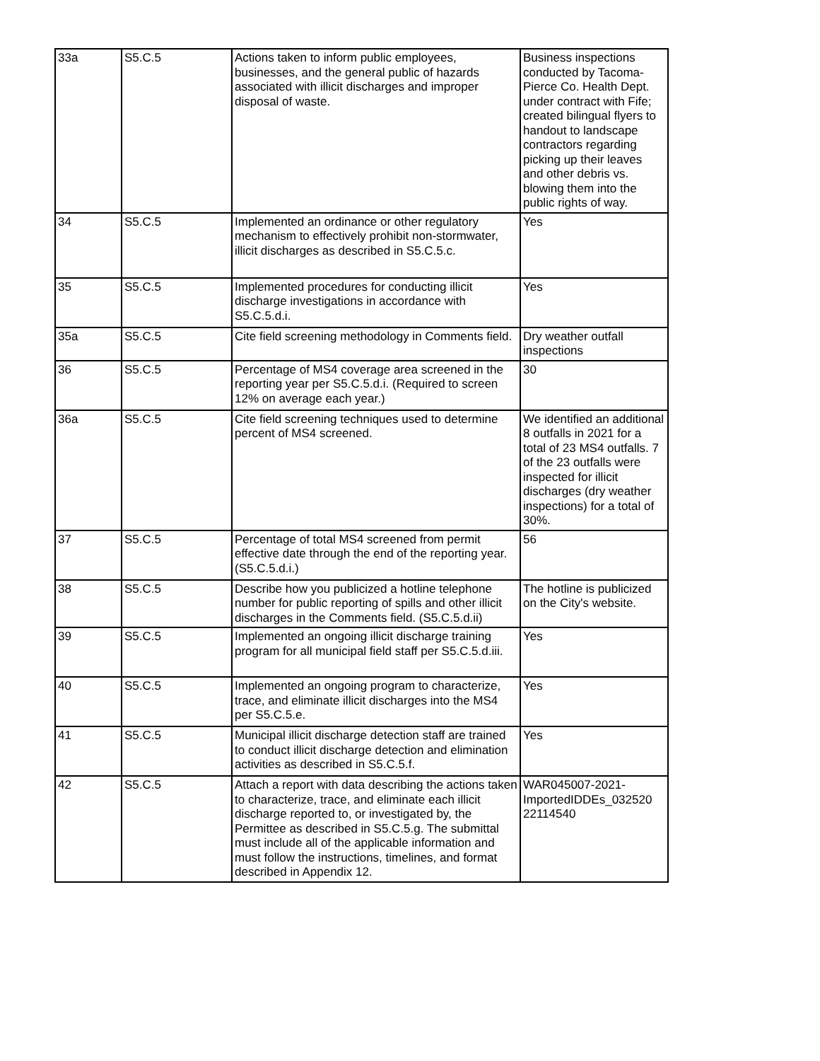| 33a | S5.C.5 | Actions taken to inform public employees, businesses, and the general public of hazards associated with illicit discharges and improper disposal of waste. | Business inspections conducted by Tacoma-Pierce Co. Health Dept. under contract with Fife; created bilingual flyers to handout to landscape contractors regarding picking up their leaves and other debris vs. blowing them into the public rights of way. |
| 34 | S5.C.5 | Implemented an ordinance or other regulatory mechanism to effectively prohibit non-stormwater, illicit discharges as described in S5.C.5.c. | Yes |
| 35 | S5.C.5 | Implemented procedures for conducting illicit discharge investigations in accordance with S5.C.5.d.i. | Yes |
| 35a | S5.C.5 | Cite field screening methodology in Comments field. | Dry weather outfall inspections |
| 36 | S5.C.5 | Percentage of MS4 coverage area screened in the reporting year per S5.C.5.d.i. (Required to screen 12% on average each year.) | 30 |
| 36a | S5.C.5 | Cite field screening techniques used to determine percent of MS4 screened. | We identified an additional 8 outfalls in 2021 for a total of 23 MS4 outfalls. 7 of the 23 outfalls were inspected for illicit discharges (dry weather inspections) for a total of 30%. |
| 37 | S5.C.5 | Percentage of total MS4 screened from permit effective date through the end of the reporting year. (S5.C.5.d.i.) | 56 |
| 38 | S5.C.5 | Describe how you publicized a hotline telephone number for public reporting of spills and other illicit discharges in the Comments field. (S5.C.5.d.ii) | The hotline is publicized on the City's website. |
| 39 | S5.C.5 | Implemented an ongoing illicit discharge training program for all municipal field staff per S5.C.5.d.iii. | Yes |
| 40 | S5.C.5 | Implemented an ongoing program to characterize, trace, and eliminate illicit discharges into the MS4 per S5.C.5.e. | Yes |
| 41 | S5.C.5 | Municipal illicit discharge detection staff are trained to conduct illicit discharge detection and elimination activities as described in S5.C.5.f. | Yes |
| 42 | S5.C.5 | Attach a report with data describing the actions taken to characterize, trace, and eliminate each illicit discharge reported to, or investigated by, the Permittee as described in S5.C.5.g. The submittal must include all of the applicable information and must follow the instructions, timelines, and format described in Appendix 12. | WAR045007-2021-ImportedIDDEs_032520 22114540 |